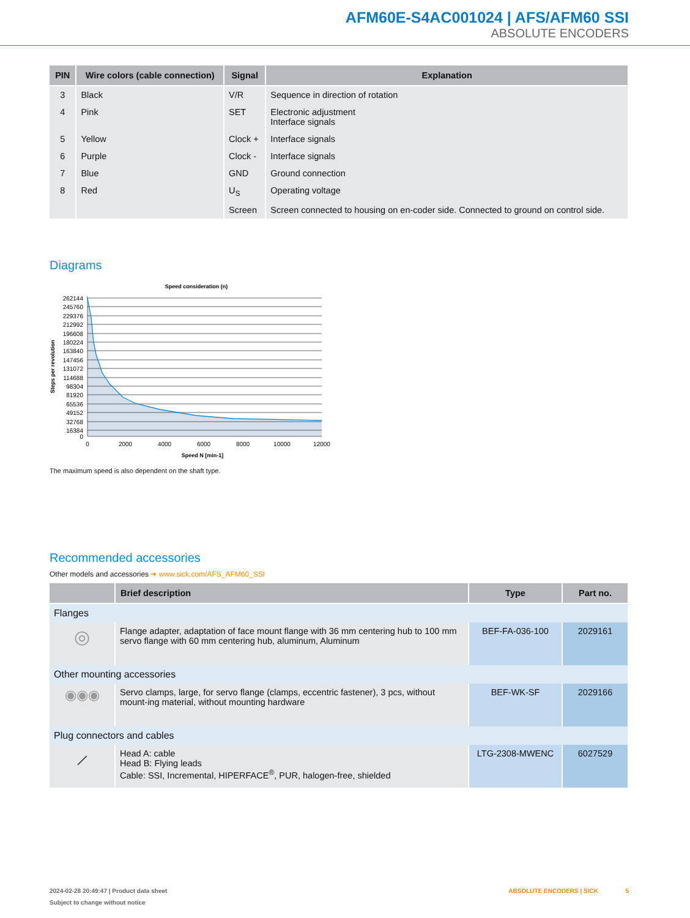AFM60E-S4AC001024 | AFS/AFM60 SSI
ABSOLUTE ENCODERS
| PIN | Wire colors (cable connection) | Signal | Explanation |
| --- | --- | --- | --- |
| 3 | Black | V/R | Sequence in direction of rotation |
| 4 | Pink | SET | Electronic adjustment Interface signals |
| 5 | Yellow | Clock + | Interface signals |
| 6 | Purple | Clock - | Interface signals |
| 7 | Blue | GND | Ground connection |
| 8 | Red | U<sub>S</sub> | Operating voltage |
| | | Screen | Screen connected to housing on en-coder side. Connected to ground on control side. |
Diagrams
Speed consideration (n)
262144
245760
229376
212992
196608
180224
163840
147456
131072
114688
98304
81920
65536
49152
32768
16384
0
0
2000
4000
6000
8000
10000
12000
Speed N [min-1]
Steps per revolution
The maximum speed is also dependent on the shaft type.
Recommended accessories
Other models and accessories ➜ www.sick.com/AFS_AFM60_SSI
| | Brief description | Type | Part no. |
| --- | --- | --- | --- |
| Flanges | | | |
| ◎ | Flange adapter, adaptation of face mount flange with 36 mm centering hub to 100 mm servo flange with 60 mm centering hub, aluminum, Aluminum | BEF-FA-036-100 | 2029161 |
| Other mounting accessories | | | |
| ◉◉◉ | Servo clamps, large, for servo flange (clamps, eccentric fastener), 3 pcs, without mount-ing material, without mounting hardware | BEF-WK-SF | 2029166 |
| Plug connectors and cables | | | |
| ⟋ | Head A: cable Head B: Flying leads Cable: SSI, Incremental, HIPERFACE<sup>®</sup>, PUR, halogen-free, shielded | LTG-2308-MWENC | 6027529 |
2024-02-28 20:49:47 | Product data sheet ABSOLUTE ENCODERS | SICK 5
Subject to change without notice